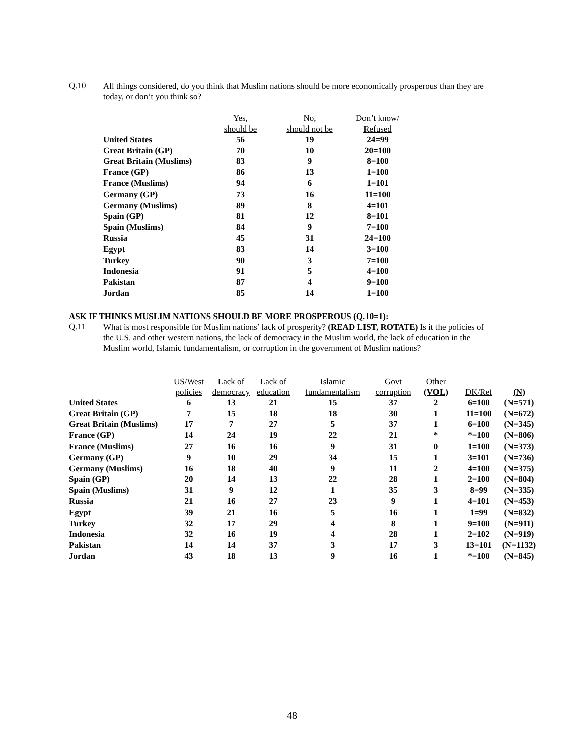Q.10 All things considered, do you think that Muslim nations should be more economically prosperous than they are today, or don’t you think so?
| | Yes, should be | No, should not be | Don’t know/ Refused |
| --- | --- | --- | --- |
| United States | 56 | 19 | 24=99 |
| Great Britain (GP) | 70 | 10 | 20=100 |
| Great Britain (Muslims) | 83 | 9 | 8=100 |
| France (GP) | 86 | 13 | 1=100 |
| France (Muslims) | 94 | 6 | 1=101 |
| Germany (GP) | 73 | 16 | 11=100 |
| Germany (Muslims) | 89 | 8 | 4=101 |
| Spain (GP) | 81 | 12 | 8=101 |
| Spain (Muslims) | 84 | 9 | 7=100 |
| Russia | 45 | 31 | 24=100 |
| Egypt | 83 | 14 | 3=100 |
| Turkey | 90 | 3 | 7=100 |
| Indonesia | 91 | 5 | 4=100 |
| Pakistan | 87 | 4 | 9=100 |
| Jordan | 85 | 14 | 1=100 |
ASK IF THINKS MUSLIM NATIONS SHOULD BE MORE PROSPEROUS (Q.10=1):
Q.11 What is most responsible for Muslim nations’ lack of prosperity? (READ LIST, ROTATE) Is it the policies of the U.S. and other western nations, the lack of democracy in the Muslim world, the lack of education in the Muslim world, Islamic fundamentalism, or corruption in the government of Muslim nations?
| | US/West policies | Lack of democracy | Lack of education | Islamic fundamentalism | Govt corruption | Other (VOL) | DK/Ref | (N) |
| --- | --- | --- | --- | --- | --- | --- | --- | --- |
| United States | 6 | 13 | 21 | 15 | 37 | 2 | 6=100 | (N=571) |
| Great Britain (GP) | 7 | 15 | 18 | 18 | 30 | 1 | 11=100 | (N=672) |
| Great Britain (Muslims) | 17 | 7 | 27 | 5 | 37 | 1 | 6=100 | (N=345) |
| France (GP) | 14 | 24 | 19 | 22 | 21 | * | *=100 | (N=806) |
| France (Muslims) | 27 | 16 | 16 | 9 | 31 | 0 | 1=100 | (N=373) |
| Germany (GP) | 9 | 10 | 29 | 34 | 15 | 1 | 3=101 | (N=736) |
| Germany (Muslims) | 16 | 18 | 40 | 9 | 11 | 2 | 4=100 | (N=375) |
| Spain (GP) | 20 | 14 | 13 | 22 | 28 | 1 | 2=100 | (N=804) |
| Spain (Muslims) | 31 | 9 | 12 | 1 | 35 | 3 | 8=99 | (N=335) |
| Russia | 21 | 16 | 27 | 23 | 9 | 1 | 4=101 | (N=453) |
| Egypt | 39 | 21 | 16 | 5 | 16 | 1 | 1=99 | (N=832) |
| Turkey | 32 | 17 | 29 | 4 | 8 | 1 | 9=100 | (N=911) |
| Indonesia | 32 | 16 | 19 | 4 | 28 | 1 | 2=102 | (N=919) |
| Pakistan | 14 | 14 | 37 | 3 | 17 | 3 | 13=101 | (N=1132) |
| Jordan | 43 | 18 | 13 | 9 | 16 | 1 | *=100 | (N=845) |
48